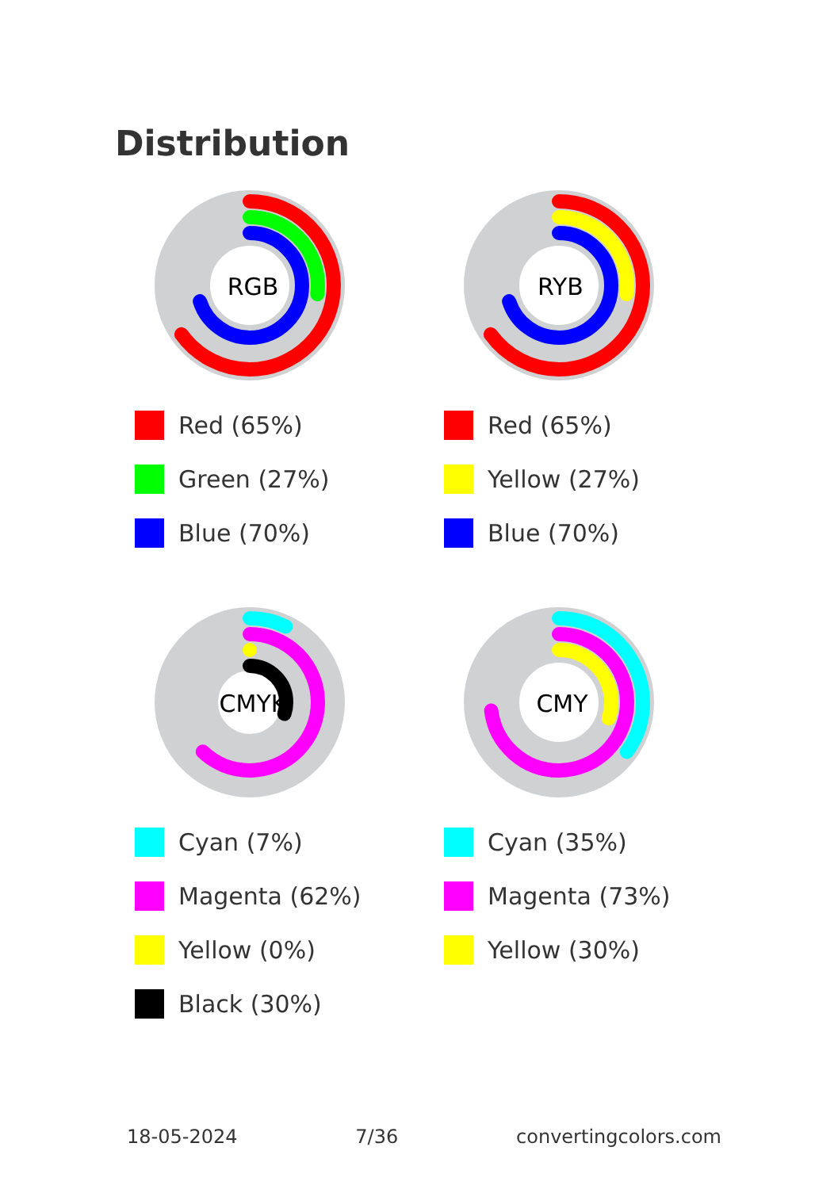Distribution
RGB
Red (65%)
Green (27%)
Blue (70%)
RYB
Red (65%)
Yellow (27%)
Blue (70%)
CMYK
Cyan (7%)
Magenta (62%)
Yellow (0%)
Black (30%)
CMY
Cyan (35%)
Magenta (73%)
Yellow (30%)
18-05-2024 7/36 convertingcolors.com